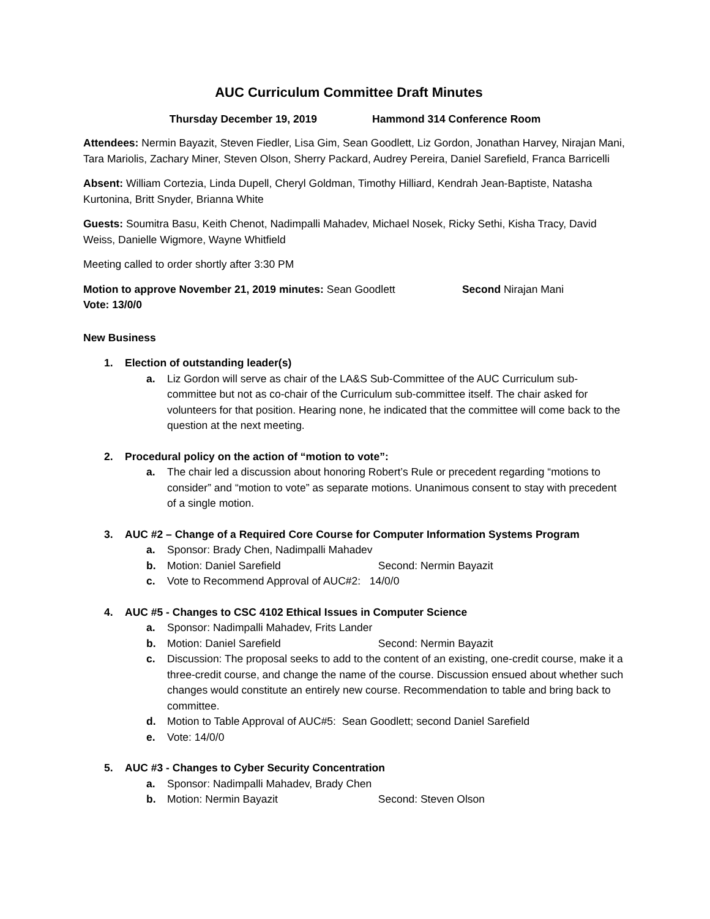AUC Curriculum Committee Draft Minutes
Thursday December 19, 2019 Hammond 314 Conference Room
Attendees: Nermin Bayazit, Steven Fiedler, Lisa Gim, Sean Goodlett, Liz Gordon, Jonathan Harvey, Nirajan Mani, Tara Mariolis, Zachary Miner, Steven Olson, Sherry Packard, Audrey Pereira, Daniel Sarefield, Franca Barricelli
Absent: William Cortezia, Linda Dupell, Cheryl Goldman, Timothy Hilliard, Kendrah Jean-Baptiste, Natasha Kurtonina, Britt Snyder, Brianna White
Guests: Soumitra Basu, Keith Chenot, Nadimpalli Mahadev, Michael Nosek, Ricky Sethi, Kisha Tracy, David Weiss, Danielle Wigmore, Wayne Whitfield
Meeting called to order shortly after 3:30 PM
Motion to approve November 21, 2019 minutes: Sean Goodlett Second Nirajan Mani
Vote: 13/0/0
New Business
1. Election of outstanding leader(s)
a. Liz Gordon will serve as chair of the LA&S Sub-Committee of the AUC Curriculum sub-committee but not as co-chair of the Curriculum sub-committee itself. The chair asked for volunteers for that position. Hearing none, he indicated that the committee will come back to the question at the next meeting.
2. Procedural policy on the action of “motion to vote”:
a. The chair led a discussion about honoring Robert’s Rule or precedent regarding “motions to consider” and “motion to vote” as separate motions. Unanimous consent to stay with precedent of a single motion.
3. AUC #2 – Change of a Required Core Course for Computer Information Systems Program
a. Sponsor: Brady Chen, Nadimpalli Mahadev
b. Motion: Daniel Sarefield Second: Nermin Bayazit
c. Vote to Recommend Approval of AUC#2: 14/0/0
4. AUC #5 - Changes to CSC 4102 Ethical Issues in Computer Science
a. Sponsor: Nadimpalli Mahadev, Frits Lander
b. Motion: Daniel Sarefield Second: Nermin Bayazit
c. Discussion: The proposal seeks to add to the content of an existing, one-credit course, make it a three-credit course, and change the name of the course. Discussion ensued about whether such changes would constitute an entirely new course. Recommendation to table and bring back to committee.
d. Motion to Table Approval of AUC#5: Sean Goodlett; second Daniel Sarefield
e. Vote: 14/0/0
5. AUC #3 - Changes to Cyber Security Concentration
a. Sponsor: Nadimpalli Mahadev, Brady Chen
b. Motion: Nermin Bayazit Second: Steven Olson